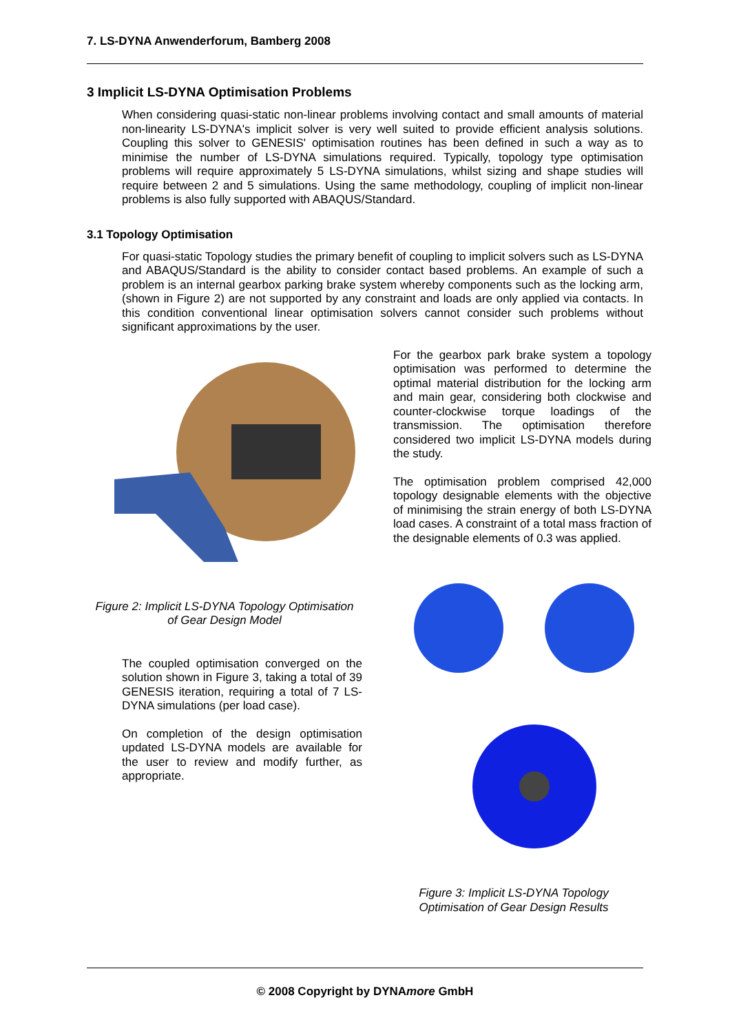7. LS-DYNA Anwenderforum, Bamberg 2008
3 Implicit LS-DYNA Optimisation Problems
When considering quasi-static non-linear problems involving contact and small amounts of material non-linearity LS-DYNA's implicit solver is very well suited to provide efficient analysis solutions. Coupling this solver to GENESIS' optimisation routines has been defined in such a way as to minimise the number of LS-DYNA simulations required. Typically, topology type optimisation problems will require approximately 5 LS-DYNA simulations, whilst sizing and shape studies will require between 2 and 5 simulations. Using the same methodology, coupling of implicit non-linear problems is also fully supported with ABAQUS/Standard.
3.1 Topology Optimisation
For quasi-static Topology studies the primary benefit of coupling to implicit solvers such as LS-DYNA and ABAQUS/Standard is the ability to consider contact based problems. An example of such a problem is an internal gearbox parking brake system whereby components such as the locking arm,(shown in Figure 2) are not supported by any constraint and loads are only applied via contacts. In this condition conventional linear optimisation solvers cannot consider such problems without significant approximations by the user.
Figure 2: Implicit LS-DYNA Topology Optimisation
of Gear Design Model
The coupled optimisation converged on the solution shown in Figure 3, taking a total of 39 GENESIS iteration, requiring a total of 7 LS-DYNA simulations (per load case).
On completion of the design optimisation updated LS-DYNA models are available for the user to review and modify further, as appropriate.
For the gearbox park brake system a topology optimisation was performed to determine the optimal material distribution for the locking arm and main gear, considering both clockwise and counter-clockwise torque loadings of the transmission. The optimisation therefore considered two implicit LS-DYNA models during the study.
The optimisation problem comprised 42,000 topology designable elements with the objective of minimising the strain energy of both LS-DYNA load cases. A constraint of a total mass fraction of the designable elements of 0.3 was applied.
Figure 3: Implicit LS-DYNA Topology
Optimisation of Gear Design Results
© 2008 Copyright by DYNAmore GmbH